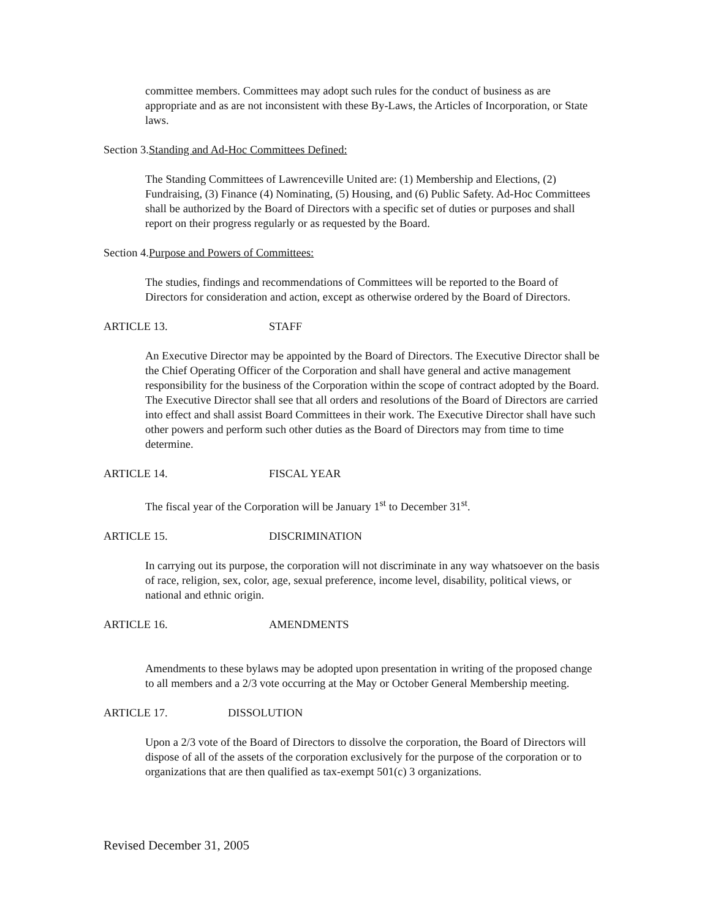committee members. Committees may adopt such rules for the conduct of business as are appropriate and as are not inconsistent with these By-Laws, the Articles of Incorporation, or State laws.
Section 3.Standing and Ad-Hoc Committees Defined:
The Standing Committees of Lawrenceville United are: (1) Membership and Elections, (2) Fundraising, (3) Finance (4) Nominating, (5) Housing, and (6) Public Safety. Ad-Hoc Committees shall be authorized by the Board of Directors with a specific set of duties or purposes and shall report on their progress regularly or as requested by the Board.
Section 4.Purpose and Powers of Committees:
The studies, findings and recommendations of Committees will be reported to the Board of Directors for consideration and action, except as otherwise ordered by the Board of Directors.
ARTICLE 13. STAFF
An Executive Director may be appointed by the Board of Directors. The Executive Director shall be the Chief Operating Officer of the Corporation and shall have general and active management responsibility for the business of the Corporation within the scope of contract adopted by the Board. The Executive Director shall see that all orders and resolutions of the Board of Directors are carried into effect and shall assist Board Committees in their work. The Executive Director shall have such other powers and perform such other duties as the Board of Directors may from time to time determine.
ARTICLE 14. FISCAL YEAR
The fiscal year of the Corporation will be January 1<sup>st</sup> to December 31<sup>st</sup>.
ARTICLE 15. DISCRIMINATION
In carrying out its purpose, the corporation will not discriminate in any way whatsoever on the basis of race, religion, sex, color, age, sexual preference, income level, disability, political views, or national and ethnic origin.
ARTICLE 16. AMENDMENTS
Amendments to these bylaws may be adopted upon presentation in writing of the proposed change to all members and a 2/3 vote occurring at the May or October General Membership meeting.
ARTICLE 17. DISSOLUTION
Upon a 2/3 vote of the Board of Directors to dissolve the corporation, the Board of Directors will dispose of all of the assets of the corporation exclusively for the purpose of the corporation or to organizations that are then qualified as tax-exempt 501(c) 3 organizations.
Revised December 31, 2005